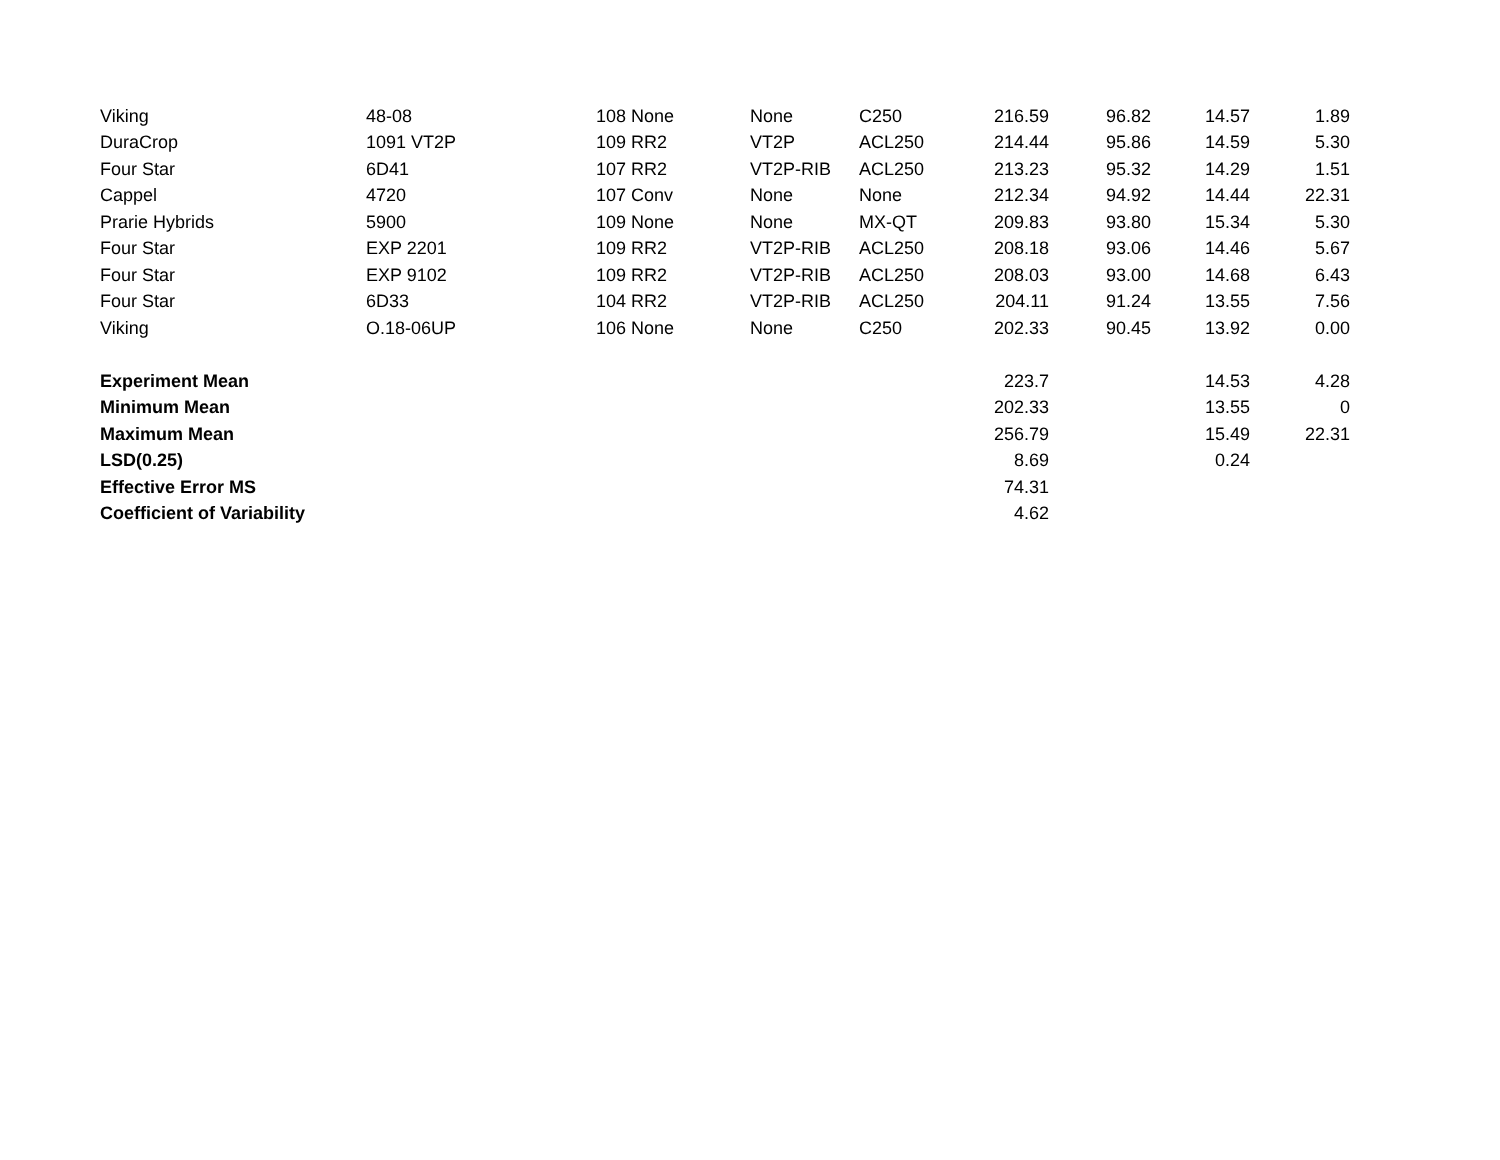| Viking | 48-08 | 108 | None | None | C250 | 216.59 | 96.82 | 14.57 | 1.89 |
| DuraCrop | 1091 VT2P | 109 | RR2 | VT2P | ACL250 | 214.44 | 95.86 | 14.59 | 5.30 |
| Four Star | 6D41 | 107 | RR2 | VT2P-RIB | ACL250 | 213.23 | 95.32 | 14.29 | 1.51 |
| Cappel | 4720 | 107 | Conv | None | None | 212.34 | 94.92 | 14.44 | 22.31 |
| Prarie Hybrids | 5900 | 109 | None | None | MX-QT | 209.83 | 93.80 | 15.34 | 5.30 |
| Four Star | EXP 2201 | 109 | RR2 | VT2P-RIB | ACL250 | 208.18 | 93.06 | 14.46 | 5.67 |
| Four Star | EXP 9102 | 109 | RR2 | VT2P-RIB | ACL250 | 208.03 | 93.00 | 14.68 | 6.43 |
| Four Star | 6D33 | 104 | RR2 | VT2P-RIB | ACL250 | 204.11 | 91.24 | 13.55 | 7.56 |
| Viking | O.18-06UP | 106 | None | None | C250 | 202.33 | 90.45 | 13.92 | 0.00 |
| Experiment Mean | | | | | | 223.7 | | 14.53 | 4.28 |
| Minimum Mean | | | | | | 202.33 | | 13.55 | 0 |
| Maximum Mean | | | | | | 256.79 | | 15.49 | 22.31 |
| LSD(0.25) | | | | | | 8.69 | | 0.24 | |
| Effective Error MS | | | | | | 74.31 | | | |
| Coefficient of Variability | | | | | | 4.62 | | | |